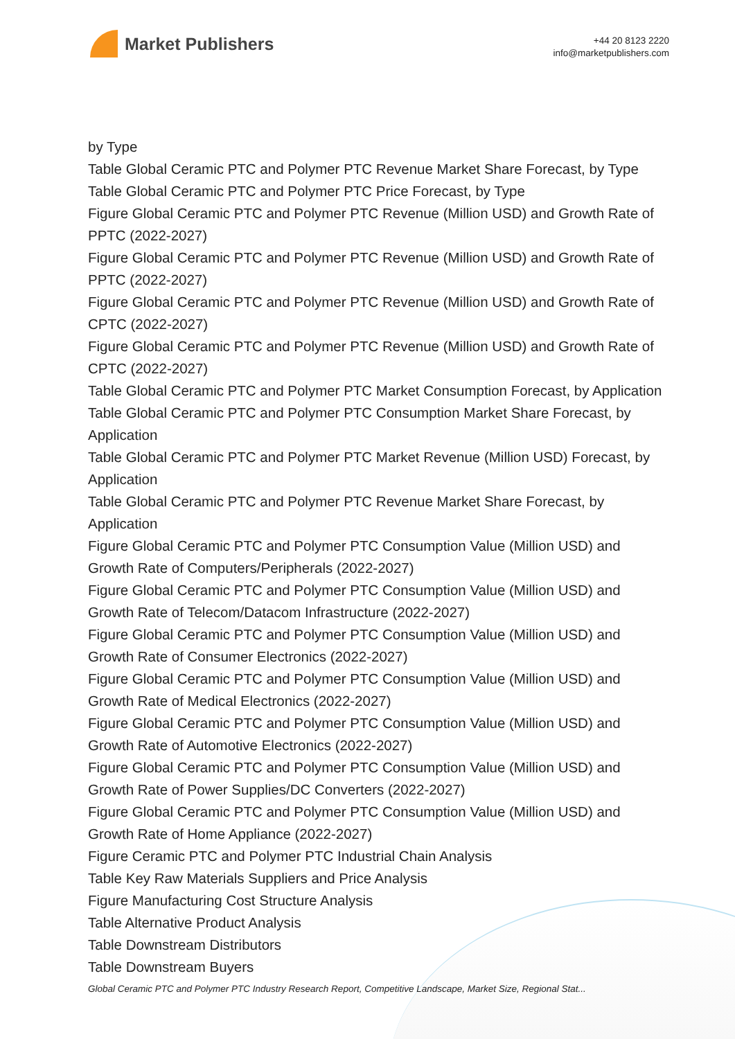Market Publishers
+44 20 8123 2220
info@marketpublishers.com
by Type
Table Global Ceramic PTC and Polymer PTC Revenue Market Share Forecast, by Type
Table Global Ceramic PTC and Polymer PTC Price Forecast, by Type
Figure Global Ceramic PTC and Polymer PTC Revenue (Million USD) and Growth Rate of PPTC (2022-2027)
Figure Global Ceramic PTC and Polymer PTC Revenue (Million USD) and Growth Rate of PPTC (2022-2027)
Figure Global Ceramic PTC and Polymer PTC Revenue (Million USD) and Growth Rate of CPTC (2022-2027)
Figure Global Ceramic PTC and Polymer PTC Revenue (Million USD) and Growth Rate of CPTC (2022-2027)
Table Global Ceramic PTC and Polymer PTC Market Consumption Forecast, by Application
Table Global Ceramic PTC and Polymer PTC Consumption Market Share Forecast, by Application
Table Global Ceramic PTC and Polymer PTC Market Revenue (Million USD) Forecast, by Application
Table Global Ceramic PTC and Polymer PTC Revenue Market Share Forecast, by Application
Figure Global Ceramic PTC and Polymer PTC Consumption Value (Million USD) and Growth Rate of Computers/Peripherals (2022-2027)
Figure Global Ceramic PTC and Polymer PTC Consumption Value (Million USD) and Growth Rate of Telecom/Datacom Infrastructure (2022-2027)
Figure Global Ceramic PTC and Polymer PTC Consumption Value (Million USD) and Growth Rate of Consumer Electronics (2022-2027)
Figure Global Ceramic PTC and Polymer PTC Consumption Value (Million USD) and Growth Rate of Medical Electronics (2022-2027)
Figure Global Ceramic PTC and Polymer PTC Consumption Value (Million USD) and Growth Rate of Automotive Electronics (2022-2027)
Figure Global Ceramic PTC and Polymer PTC Consumption Value (Million USD) and Growth Rate of Power Supplies/DC Converters (2022-2027)
Figure Global Ceramic PTC and Polymer PTC Consumption Value (Million USD) and Growth Rate of Home Appliance (2022-2027)
Figure Ceramic PTC and Polymer PTC Industrial Chain Analysis
Table Key Raw Materials Suppliers and Price Analysis
Figure Manufacturing Cost Structure Analysis
Table Alternative Product Analysis
Table Downstream Distributors
Table Downstream Buyers
Global Ceramic PTC and Polymer PTC Industry Research Report, Competitive Landscape, Market Size, Regional Stat...